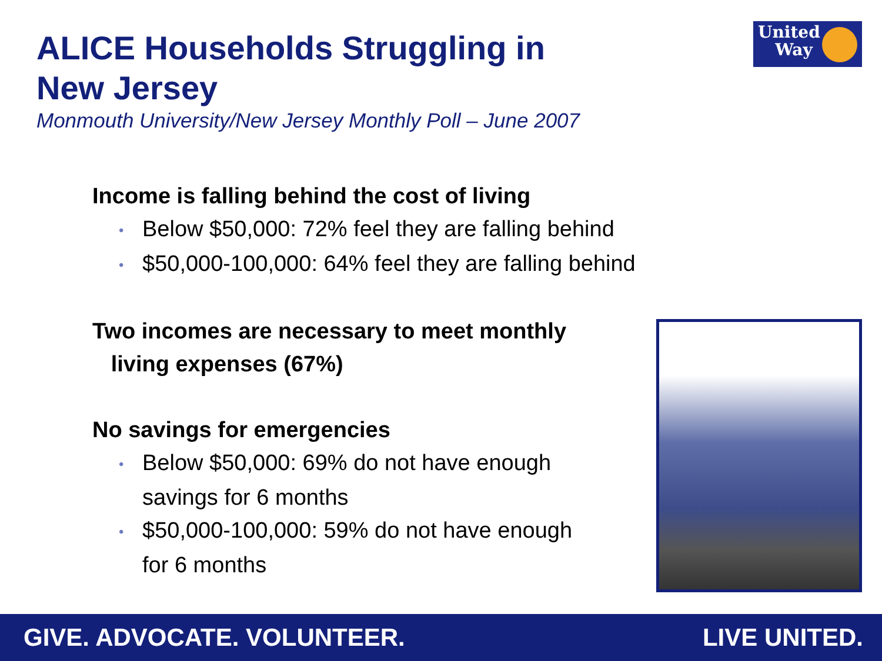ALICE Households Struggling in
New Jersey
Monmouth University/New Jersey Monthly Poll – June 2007
United
Way
Income is falling behind the cost of living
• Below $50,000: 72% feel they are falling behind
• $50,000-100,000: 64% feel they are falling behind
Two incomes are necessary to meet monthly
living expenses (67%)
No savings for emergencies
• Below $50,000: 69% do not have enough savings for 6 months
• $50,000-100,000: 59% do not have enough for 6 months
GIVE. ADVOCATE. VOLUNTEER. LIVE UNITED.